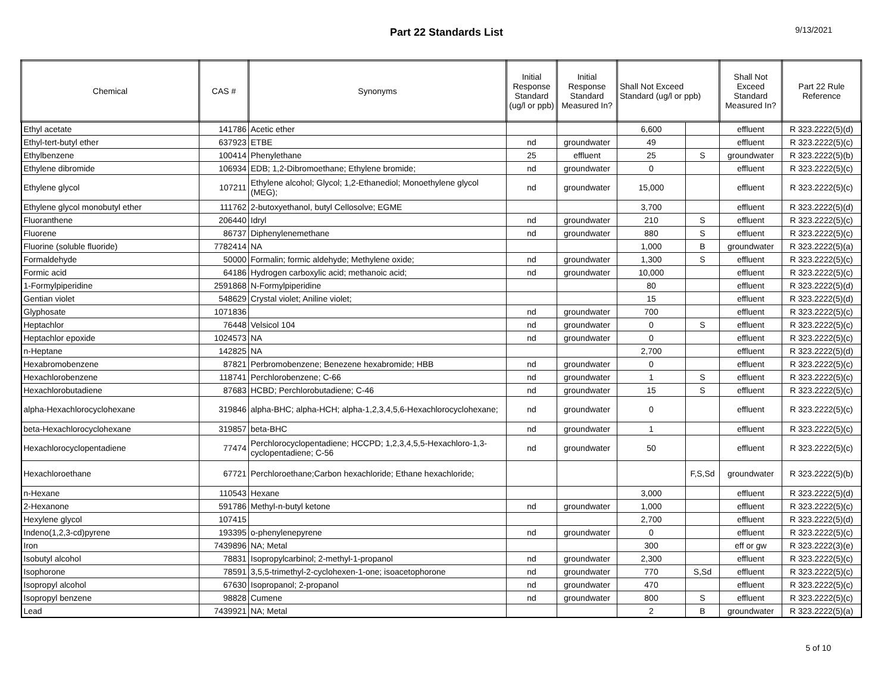Part 22 Standards List
9/13/2021
| Chemical | CAS # | Synonyms | Initial Response Standard (ug/l or ppb) | Initial Response Standard Measured In? | Shall Not Exceed Standard (ug/l or ppb) | | Shall Not Exceed Standard Measured In? | Part 22 Rule Reference |
| --- | --- | --- | --- | --- | --- | --- | --- | --- |
| Ethyl acetate | 141786 | Acetic ether | | | 6,600 | | effluent | R 323.2222(5)(d) |
| Ethyl-tert-butyl ether | 637923 | ETBE | nd | groundwater | 49 | | effluent | R 323.2222(5)(c) |
| Ethylbenzene | 100414 | Phenylethane | 25 | effluent | 25 | S | groundwater | R 323.2222(5)(b) |
| Ethylene dibromide | 106934 | EDB; 1,2-Dibromoethane; Ethylene bromide; | nd | groundwater | 0 | | effluent | R 323.2222(5)(c) |
| Ethylene glycol | 107211 | Ethylene alcohol; Glycol; 1,2-Ethanediol; Monoethylene glycol (MEG); | nd | groundwater | 15,000 | | effluent | R 323.2222(5)(c) |
| Ethylene glycol monobutyl ether | 111762 | 2-butoxyethanol, butyl Cellosolve; EGME | | | 3,700 | | effluent | R 323.2222(5)(d) |
| Fluoranthene | 206440 | Idryl | nd | groundwater | 210 | S | effluent | R 323.2222(5)(c) |
| Fluorene | 86737 | Diphenylenemethane | nd | groundwater | 880 | S | effluent | R 323.2222(5)(c) |
| Fluorine (soluble fluoride) | 7782414 | NA | | | 1,000 | B | groundwater | R 323.2222(5)(a) |
| Formaldehyde | 50000 | Formalin; formic aldehyde; Methylene oxide; | nd | groundwater | 1,300 | S | effluent | R 323.2222(5)(c) |
| Formic acid | 64186 | Hydrogen carboxylic acid; methanoic acid; | nd | groundwater | 10,000 | | effluent | R 323.2222(5)(c) |
| 1-Formylpiperidine | 2591868 | N-Formylpiperidine | | | 80 | | effluent | R 323.2222(5)(d) |
| Gentian violet | 548629 | Crystal violet; Aniline violet; | | | 15 | | effluent | R 323.2222(5)(d) |
| Glyphosate | 1071836 | | nd | groundwater | 700 | | effluent | R 323.2222(5)(c) |
| Heptachlor | 76448 | Velsicol 104 | nd | groundwater | 0 | S | effluent | R 323.2222(5)(c) |
| Heptachlor epoxide | 1024573 | NA | nd | groundwater | 0 | | effluent | R 323.2222(5)(c) |
| n-Heptane | 142825 | NA | | | 2,700 | | effluent | R 323.2222(5)(d) |
| Hexabromobenzene | 87821 | Perbromobenzene; Benezene hexabromide; HBB | nd | groundwater | 0 | | effluent | R 323.2222(5)(c) |
| Hexachlorobenzene | 118741 | Perchlorobenzene; C-66 | nd | groundwater | 1 | S | effluent | R 323.2222(5)(c) |
| Hexachlorobutadiene | 87683 | HCBD; Perchlorobutadiene; C-46 | nd | groundwater | 15 | S | effluent | R 323.2222(5)(c) |
| alpha-Hexachlorocyclohexane | 319846 | alpha-BHC; alpha-HCH; alpha-1,2,3,4,5,6-Hexachlorocyclohexane; | nd | groundwater | 0 | | effluent | R 323.2222(5)(c) |
| beta-Hexachlorocyclohexane | 319857 | beta-BHC | nd | groundwater | 1 | | effluent | R 323.2222(5)(c) |
| Hexachlorocyclopentadiene | 77474 | Perchlorocyclopentadiene; HCCPD; 1,2,3,4,5,5-Hexachloro-1,3-cyclopentadiene; C-56 | nd | groundwater | 50 | | effluent | R 323.2222(5)(c) |
| Hexachloroethane | 67721 | Perchloroethane;Carbon hexachloride; Ethane hexachloride; | | | | F,S,Sd | groundwater | R 323.2222(5)(b) |
| n-Hexane | 110543 | Hexane | | | 3,000 | | effluent | R 323.2222(5)(d) |
| 2-Hexanone | 591786 | Methyl-n-butyl ketone | nd | groundwater | 1,000 | | effluent | R 323.2222(5)(c) |
| Hexylene glycol | 107415 | | | | 2,700 | | effluent | R 323.2222(5)(d) |
| Indeno(1,2,3-cd)pyrene | 193395 | o-phenylenepyrene | nd | groundwater | 0 | | effluent | R 323.2222(5)(c) |
| Iron | 7439896 | NA; Metal | | | 300 | | eff or gw | R 323.2222(3)(e) |
| Isobutyl alcohol | 78831 | Isopropylcarbinol; 2-methyl-1-propanol | nd | groundwater | 2,300 | | effluent | R 323.2222(5)(c) |
| Isophorone | 78591 | 3,5,5-trimethyl-2-cyclohexen-1-one; isoacetophorone | nd | groundwater | 770 | S,Sd | effluent | R 323.2222(5)(c) |
| Isopropyl alcohol | 67630 | Isopropanol; 2-propanol | nd | groundwater | 470 | | effluent | R 323.2222(5)(c) |
| Isopropyl benzene | 98828 | Cumene | nd | groundwater | 800 | S | effluent | R 323.2222(5)(c) |
| Lead | 7439921 | NA; Metal | | | 2 | B | groundwater | R 323.2222(5)(a) |
5 of 10